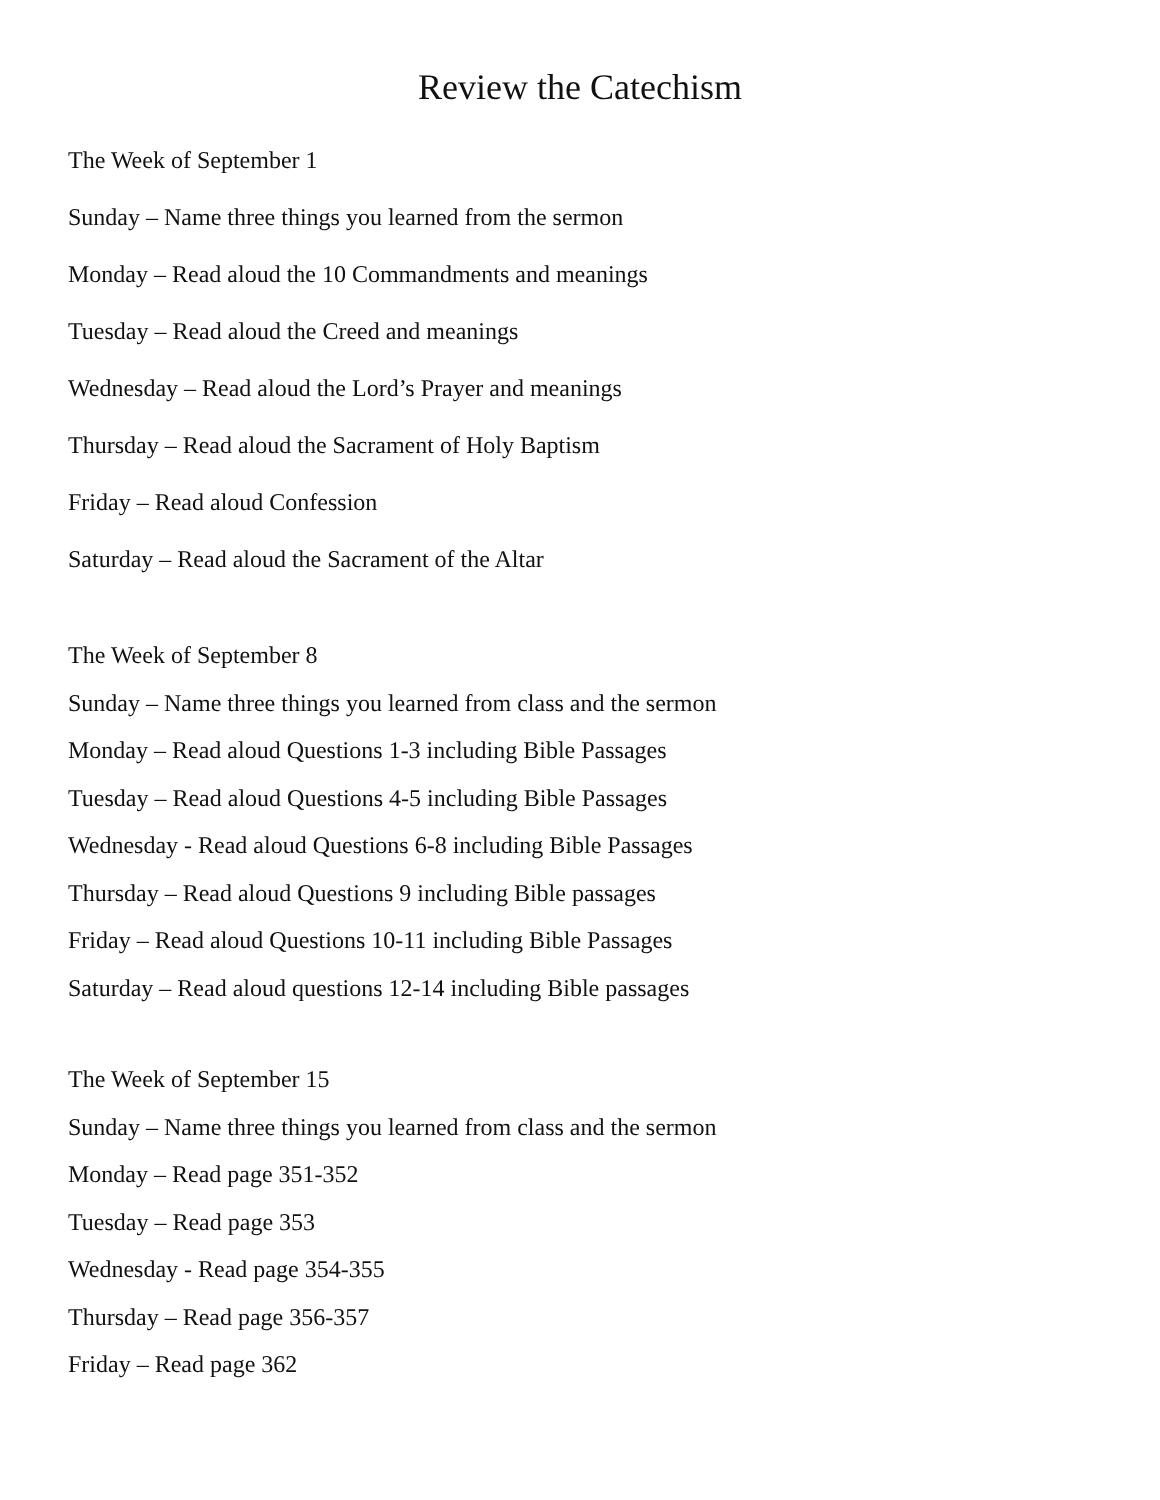Review the Catechism
The Week of September 1
Sunday – Name three things you learned from the sermon
Monday – Read aloud the 10 Commandments and meanings
Tuesday – Read aloud the Creed and meanings
Wednesday – Read aloud the Lord’s Prayer and meanings
Thursday – Read aloud the Sacrament of Holy Baptism
Friday – Read aloud Confession
Saturday – Read aloud the Sacrament of the Altar
The Week of September 8
Sunday – Name three things you learned from class and the sermon
Monday – Read aloud Questions 1-3 including Bible Passages
Tuesday – Read aloud Questions 4-5 including Bible Passages
Wednesday - Read aloud Questions 6-8 including Bible Passages
Thursday – Read aloud Questions 9 including Bible passages
Friday – Read aloud Questions 10-11 including Bible Passages
Saturday – Read aloud questions 12-14 including Bible passages
The Week of September 15
Sunday – Name three things you learned from class and the sermon
Monday – Read page 351-352
Tuesday – Read page 353
Wednesday - Read page 354-355
Thursday – Read page 356-357
Friday – Read page 362